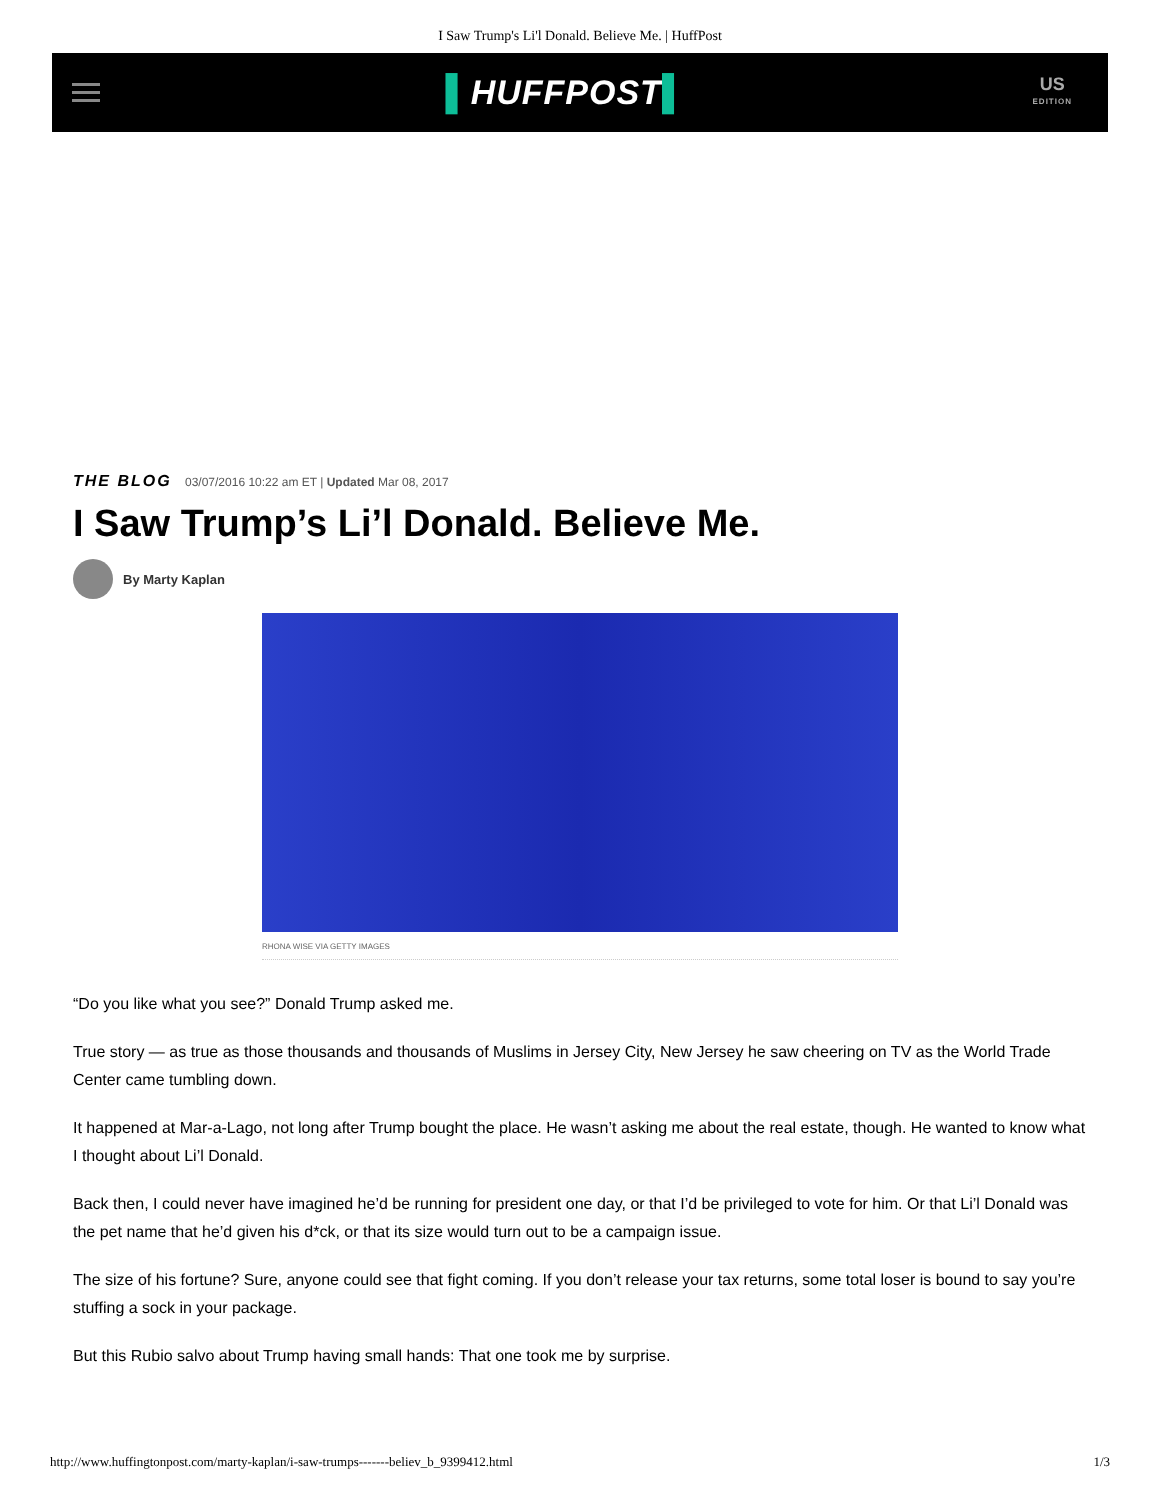I Saw Trump's Li'l Donald. Believe Me. | HuffPost
▌HUFFPOST▌
US
EDITION
THE BLOG 03/07/2016 10:22 am ET | Updated Mar 08, 2017
I Saw Trump’s Li’l Donald. Believe Me.
By Marty Kaplan
RHONA WISE VIA GETTY IMAGES
“Do you like what you see?” Donald Trump asked me.
True story — as true as those thousands and thousands of Muslims in Jersey City, New Jersey he saw cheering on TV as the World Trade Center came tumbling down.
It happened at Mar-a-Lago, not long after Trump bought the place. He wasn’t asking me about the real estate, though. He wanted to know what I thought about Li’l Donald.
Back then, I could never have imagined he’d be running for president one day, or that I’d be privileged to vote for him. Or that Li’l Donald was the pet name that he’d given his d*ck, or that its size would turn out to be a campaign issue.
The size of his fortune? Sure, anyone could see that fight coming. If you don’t release your tax returns, some total loser is bound to say you’re stuffing a sock in your package.
But this Rubio salvo about Trump having small hands: That one took me by surprise.
http://www.huffingtonpost.com/marty-kaplan/i-saw-trumps-------believ_b_9399412.html 1/3